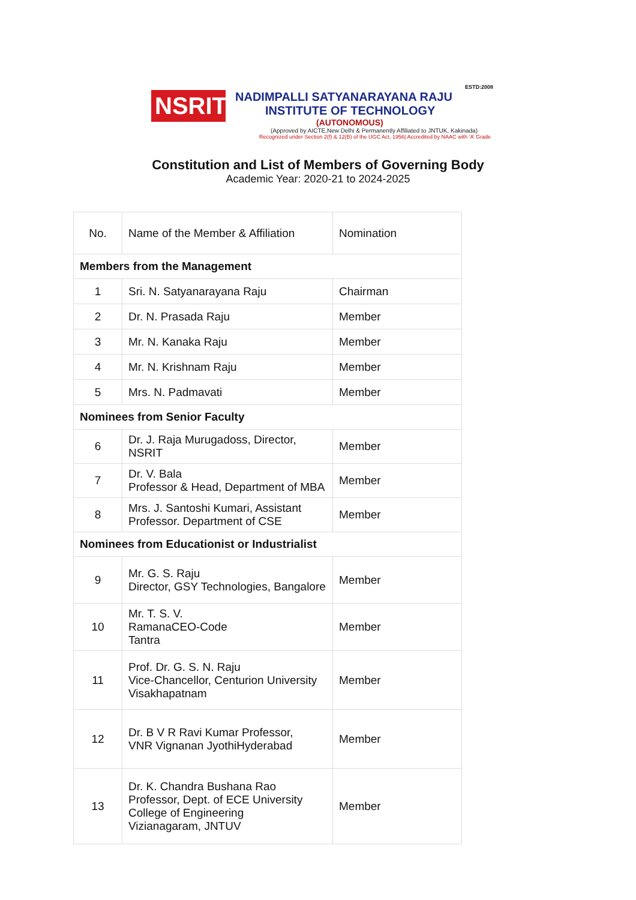NSRIT
ESTD:2008
NADIMPALLI SATYANARAYANA RAJU
INSTITUTE OF TECHNOLOGY
(AUTONOMOUS)
(Approved by AICTE,New Delhi & Permanently Affiliated to JNTUK, Kakinada)
Recognized under Section 2(f) & 12(B) of the UGC Act, 1956| Accredited by NAAC with ‘A’ Grade
Constitution and List of Members of Governing Body
Academic Year: 2020-21 to 2024-2025
| No. | Name of the Member & Affiliation | Nomination |
| --- | --- | --- |
| Members from the Management | | |
| 1 | Sri. N. Satyanarayana Raju | Chairman |
| 2 | Dr. N. Prasada Raju | Member |
| 3 | Mr. N. Kanaka Raju | Member |
| 4 | Mr. N. Krishnam Raju | Member |
| 5 | Mrs. N. Padmavati | Member |
| Nominees from Senior Faculty | | |
| 6 | Dr. J. Raja Murugadoss, Director, NSRIT | Member |
| 7 | Dr. V. Bala Professor & Head, Department of MBA | Member |
| 8 | Mrs. J. Santoshi Kumari, Assistant Professor. Department of CSE | Member |
| Nominees from Educationist or Industrialist | | |
| 9 | Mr. G. S. Raju Director, GSY Technologies, Bangalore | Member |
| 10 | Mr. T. S. V. RamanaCEO-Code Tantra | Member |
| 11 | Prof. Dr. G. S. N. Raju Vice-Chancellor, Centurion University Visakhapatnam | Member |
| 12 | Dr. B V R Ravi Kumar Professor, VNR Vignanan JyothiHyderabad | Member |
| 13 | Dr. K. Chandra Bushana Rao Professor, Dept. of ECE University College of Engineering Vizianagaram, JNTUV | Member |